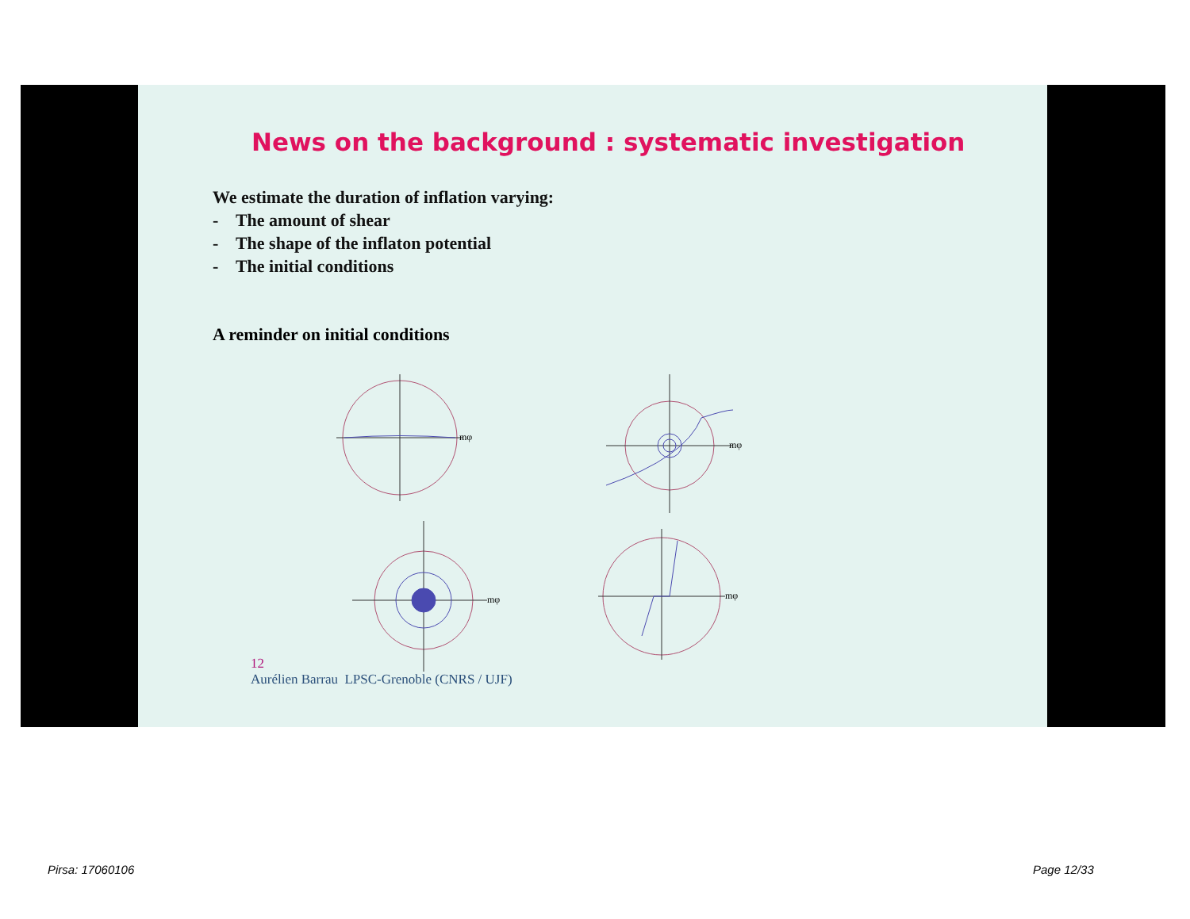News on the background : systematic investigation
We estimate the duration of inflation varying:
- The amount of shear
- The shape of the inflaton potential
- The initial conditions
A reminder on initial conditions
mφ
mφ
mφ
mφ
12
Aurélien Barrau LPSC-Grenoble (CNRS / UJF)
Pirsa: 17060106 Page 12/33